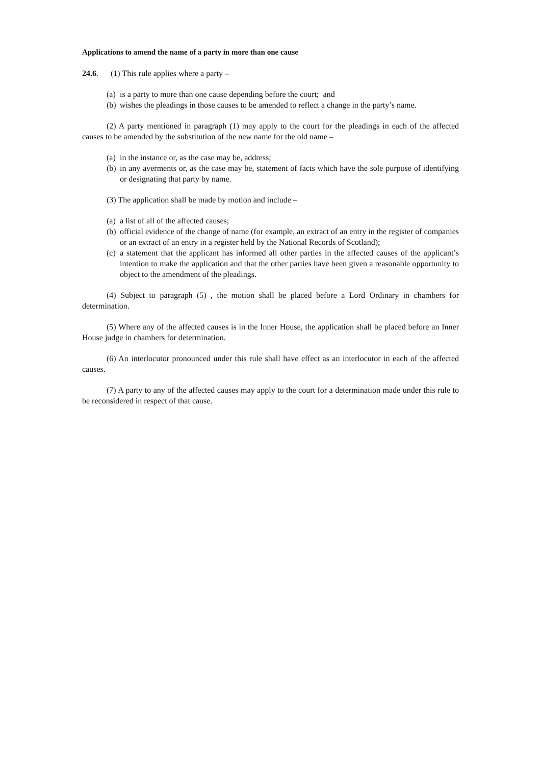Applications to amend the name of a party in more than one cause
24.6. (1) This rule applies where a party –
(a) is a party to more than one cause depending before the court; and
(b) wishes the pleadings in those causes to be amended to reflect a change in the party’s name.
(2) A party mentioned in paragraph (1) may apply to the court for the pleadings in each of the affected causes to be amended by the substitution of the new name for the old name –
(a) in the instance or, as the case may be, address;
(b) in any averments or, as the case may be, statement of facts which have the sole purpose of identifying or designating that party by name.
(3) The application shall be made by motion and include –
(a) a list of all of the affected causes;
(b) official evidence of the change of name (for example, an extract of an entry in the register of companies or an extract of an entry in a register held by the National Records of Scotland);
(c) a statement that the applicant has informed all other parties in the affected causes of the applicant’s intention to make the application and that the other parties have been given a reasonable opportunity to object to the amendment of the pleadings.
(4) Subject to paragraph (5) , the motion shall be placed before a Lord Ordinary in chambers for determination.
(5) Where any of the affected causes is in the Inner House, the application shall be placed before an Inner House judge in chambers for determination.
(6) An interlocutor pronounced under this rule shall have effect as an interlocutor in each of the affected causes.
(7) A party to any of the affected causes may apply to the court for a determination made under this rule to be reconsidered in respect of that cause.